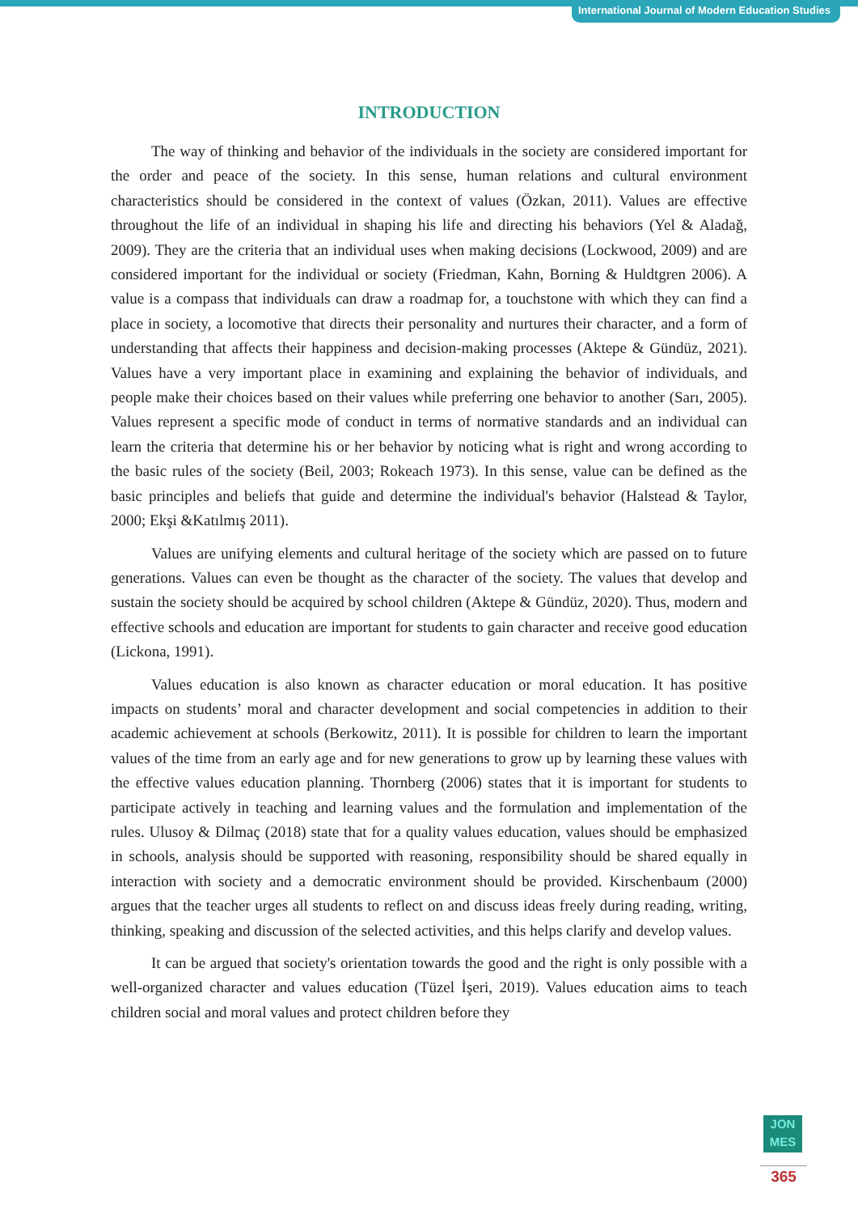International Journal of Modern Education Studies
INTRODUCTION
The way of thinking and behavior of the individuals in the society are considered important for the order and peace of the society. In this sense, human relations and cultural environment characteristics should be considered in the context of values (Özkan, 2011). Values are effective throughout the life of an individual in shaping his life and directing his behaviors (Yel & Aladağ, 2009). They are the criteria that an individual uses when making decisions (Lockwood, 2009) and are considered important for the individual or society (Friedman, Kahn, Borning & Huldtgren 2006). A value is a compass that individuals can draw a roadmap for, a touchstone with which they can find a place in society, a locomotive that directs their personality and nurtures their character, and a form of understanding that affects their happiness and decision-making processes (Aktepe & Gündüz, 2021). Values have a very important place in examining and explaining the behavior of individuals, and people make their choices based on their values while preferring one behavior to another (Sarı, 2005). Values represent a specific mode of conduct in terms of normative standards and an individual can learn the criteria that determine his or her behavior by noticing what is right and wrong according to the basic rules of the society (Beil, 2003; Rokeach 1973). In this sense, value can be defined as the basic principles and beliefs that guide and determine the individual's behavior (Halstead & Taylor, 2000; Ekşi &Katılmış 2011).
Values are unifying elements and cultural heritage of the society which are passed on to future generations. Values can even be thought as the character of the society. The values that develop and sustain the society should be acquired by school children (Aktepe & Gündüz, 2020). Thus, modern and effective schools and education are important for students to gain character and receive good education (Lickona, 1991).
Values education is also known as character education or moral education. It has positive impacts on students’ moral and character development and social competencies in addition to their academic achievement at schools (Berkowitz, 2011). It is possible for children to learn the important values of the time from an early age and for new generations to grow up by learning these values with the effective values education planning. Thornberg (2006) states that it is important for students to participate actively in teaching and learning values and the formulation and implementation of the rules. Ulusoy & Dilmaç (2018) state that for a quality values education, values should be emphasized in schools, analysis should be supported with reasoning, responsibility should be shared equally in interaction with society and a democratic environment should be provided. Kirschenbaum (2000) argues that the teacher urges all students to reflect on and discuss ideas freely during reading, writing, thinking, speaking and discussion of the selected activities, and this helps clarify and develop values.
It can be argued that society's orientation towards the good and the right is only possible with a well-organized character and values education (Tüzel İşeri, 2019). Values education aims to teach children social and moral values and protect children before they
JON
MES
365